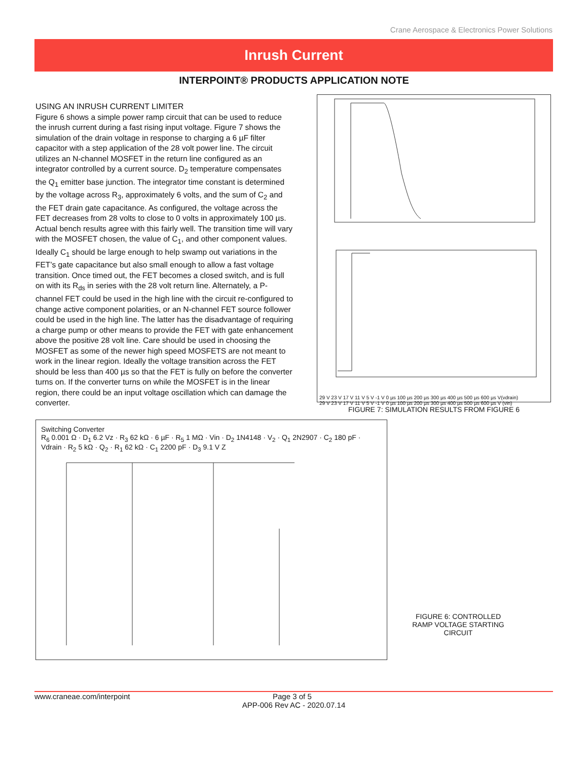Crane Aerospace & Electronics Power Solutions
Inrush Current
INTERPOINT® PRODUCTS APPLICATION NOTE
USING AN INRUSH CURRENT LIMITER
Figure 6 shows a simple power ramp circuit that can be used to reduce the inrush current during a fast rising input voltage. Figure 7 shows the simulation of the drain voltage in response to charging a 6 µF filter capacitor with a step application of the 28 volt power line. The circuit utilizes an N-channel MOSFET in the return line configured as an integrator controlled by a current source. D<sub>2</sub> temperature compensates the Q<sub>1</sub> emitter base junction. The integrator time constant is determined by the voltage across R<sub>3</sub>, approximately 6 volts, and the sum of C<sub>2</sub> and the FET drain gate capacitance. As configured, the voltage across the FET decreases from 28 volts to close to 0 volts in approximately 100 µs. Actual bench results agree with this fairly well. The transition time will vary with the MOSFET chosen, the value of C<sub>1</sub>, and other component values. Ideally C<sub>1</sub> should be large enough to help swamp out variations in the FET’s gate capacitance but also small enough to allow a fast voltage transition. Once timed out, the FET becomes a closed switch, and is full on with its R<sub>ds</sub> in series with the 28 volt return line. Alternately, a P-channel FET could be used in the high line with the circuit re-configured to change active component polarities, or an N-channel FET source follower could be used in the high line. The latter has the disadvantage of requiring a charge pump or other means to provide the FET with gate enhancement above the positive 28 volt line. Care should be used in choosing the MOSFET as some of the newer high speed MOSFETS are not meant to work in the linear region. Ideally the voltage transition across the FET should be less than 400 µs so that the FET is fully on before the converter turns on. If the converter turns on while the MOSFET is in the linear region, there could be an input voltage oscillation which can damage the converter.
29 V 23 V 17 V 11 V 5 V -1 V 0 µs 100 µs 200 µs 300 µs 400 µs 500 µs 600 µs V(vdrain)
29 V 23 V 17 V 11 V 5 V -1 V 0 µs 100 µs 200 µs 300 µs 400 µs 500 µs 600 µs V (vin)
FIGURE 7: SIMULATION RESULTS FROM FIGURE 6
Switching Converter
R<sub>6</sub> 0.001 Ω · D<sub>1</sub> 6.2 Vz · R<sub>3</sub> 62 kΩ · 6 µF · R<sub>5</sub> 1 MΩ · Vin · D<sub>2</sub> 1N4148 · V<sub>2</sub> · Q<sub>1</sub> 2N2907 · C<sub>2</sub> 180 pF · Vdrain · R<sub>2</sub> 5 kΩ · Q<sub>2</sub> · R<sub>1</sub> 62 kΩ · C<sub>1</sub> 2200 pF · D<sub>3</sub> 9.1 V Z
FIGURE 6: CONTROLLED RAMP VOLTAGE STARTING CIRCUIT
www.craneae.com/interpoint Page 3 of 5
APP-006 Rev AC - 2020.07.14